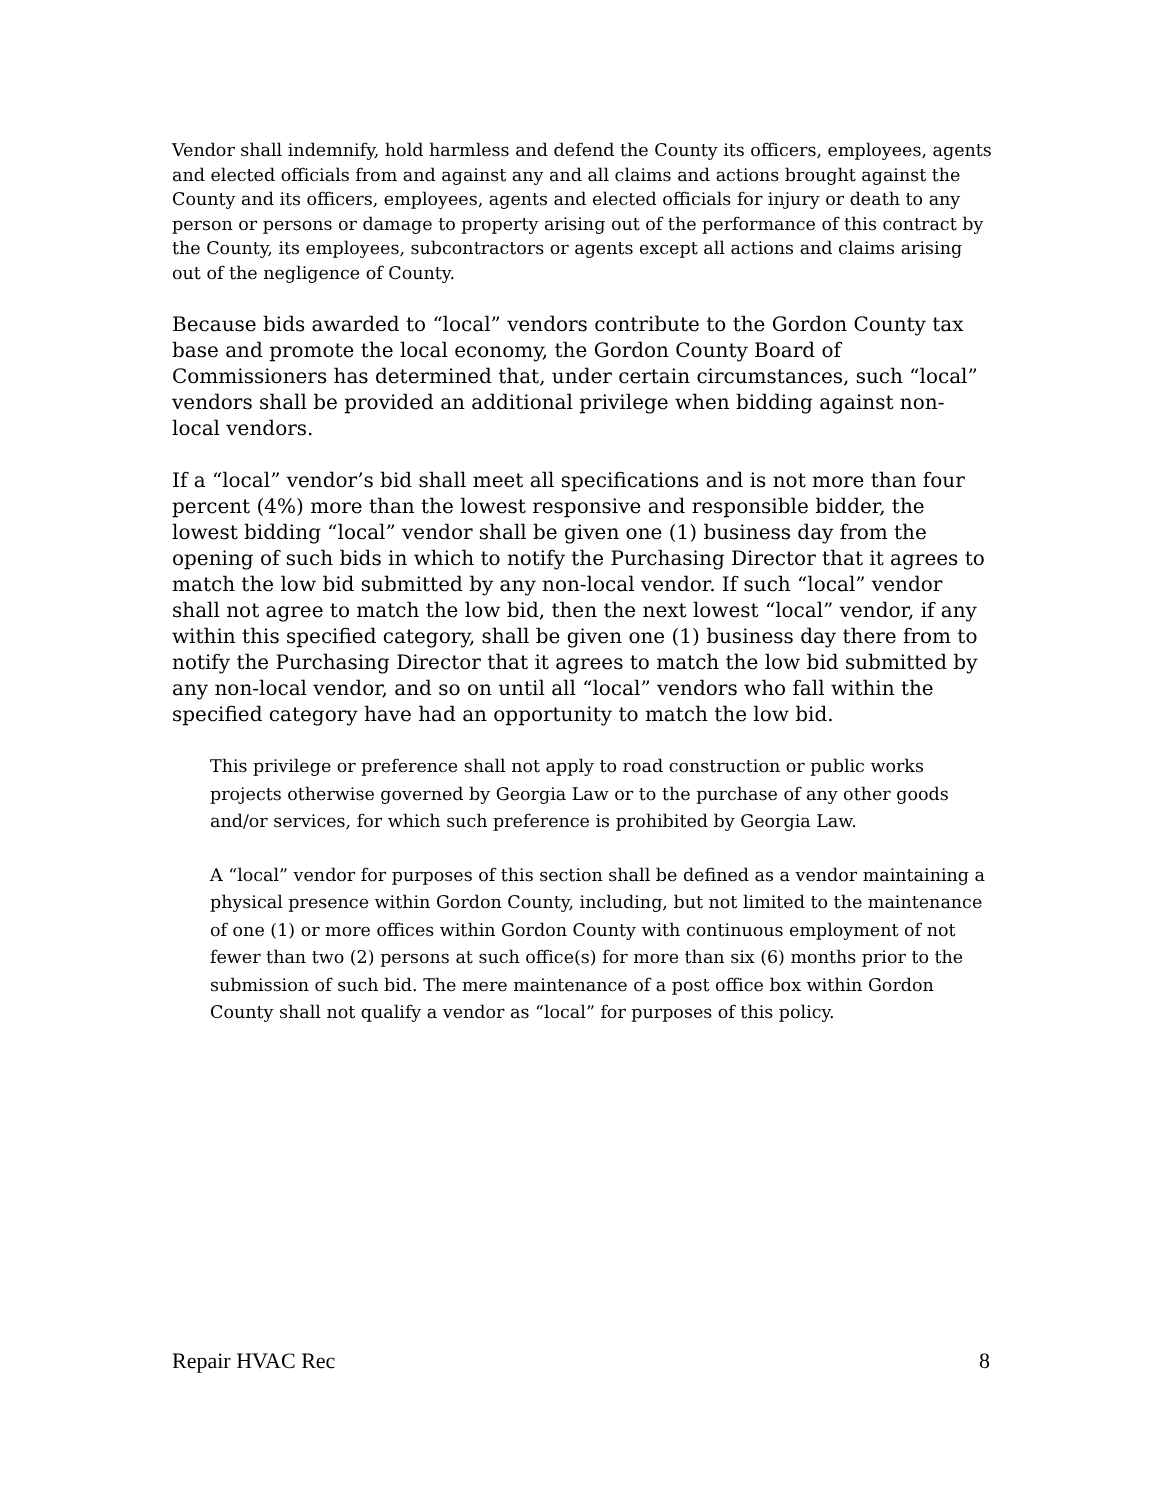Vendor shall indemnify, hold harmless and defend the County its officers, employees, agents and elected officials from and against any and all claims and actions brought against the County and its officers, employees, agents and elected officials for injury or death to any person or persons or damage to property arising out of the performance of this contract by the County, its employees, subcontractors or agents except all actions and claims arising out of the negligence of County.
Because bids awarded to “local” vendors contribute to the Gordon County tax base and promote the local economy, the Gordon County Board of Commissioners has determined that, under certain circumstances, such “local” vendors shall be provided an additional privilege when bidding against non-local vendors.
If a “local” vendor’s bid shall meet all specifications and is not more than four percent (4%) more than the lowest responsive and responsible bidder, the lowest bidding “local” vendor shall be given one (1) business day from the opening of such bids in which to notify the Purchasing Director that it agrees to match the low bid submitted by any non-local vendor. If such “local” vendor shall not agree to match the low bid, then the next lowest “local” vendor, if any within this specified category, shall be given one (1) business day there from to notify the Purchasing Director that it agrees to match the low bid submitted by any non-local vendor, and so on until all “local” vendors who fall within the specified category have had an opportunity to match the low bid.
This privilege or preference shall not apply to road construction or public works projects otherwise governed by Georgia Law or to the purchase of any other goods and/or services, for which such preference is prohibited by Georgia Law.
A “local” vendor for purposes of this section shall be defined as a vendor maintaining a physical presence within Gordon County, including, but not limited to the maintenance of one (1) or more offices within Gordon County with continuous employment of not fewer than two (2) persons at such office(s) for more than six (6) months prior to the submission of such bid. The mere maintenance of a post office box within Gordon County shall not qualify a vendor as “local” for purposes of this policy.
Repair HVAC Rec 8